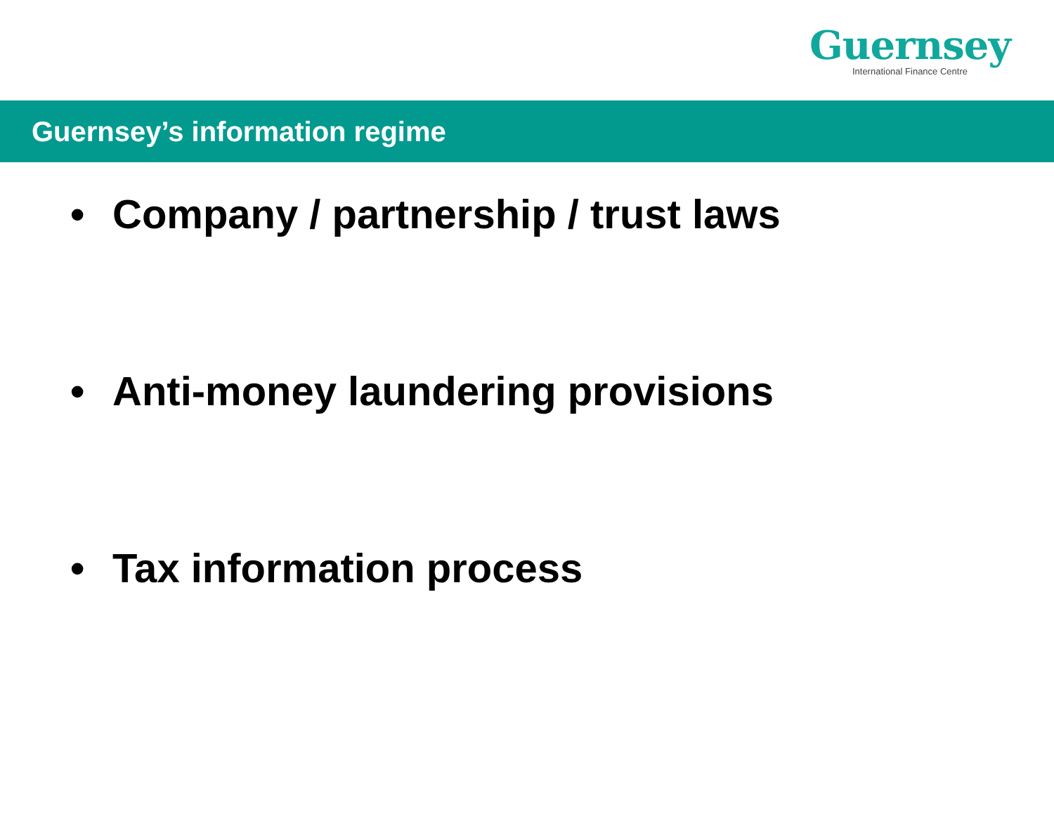Guernsey
International Finance Centre
Guernsey’s information regime
• Company / partnership / trust laws
• Anti-money laundering provisions
• Tax information process